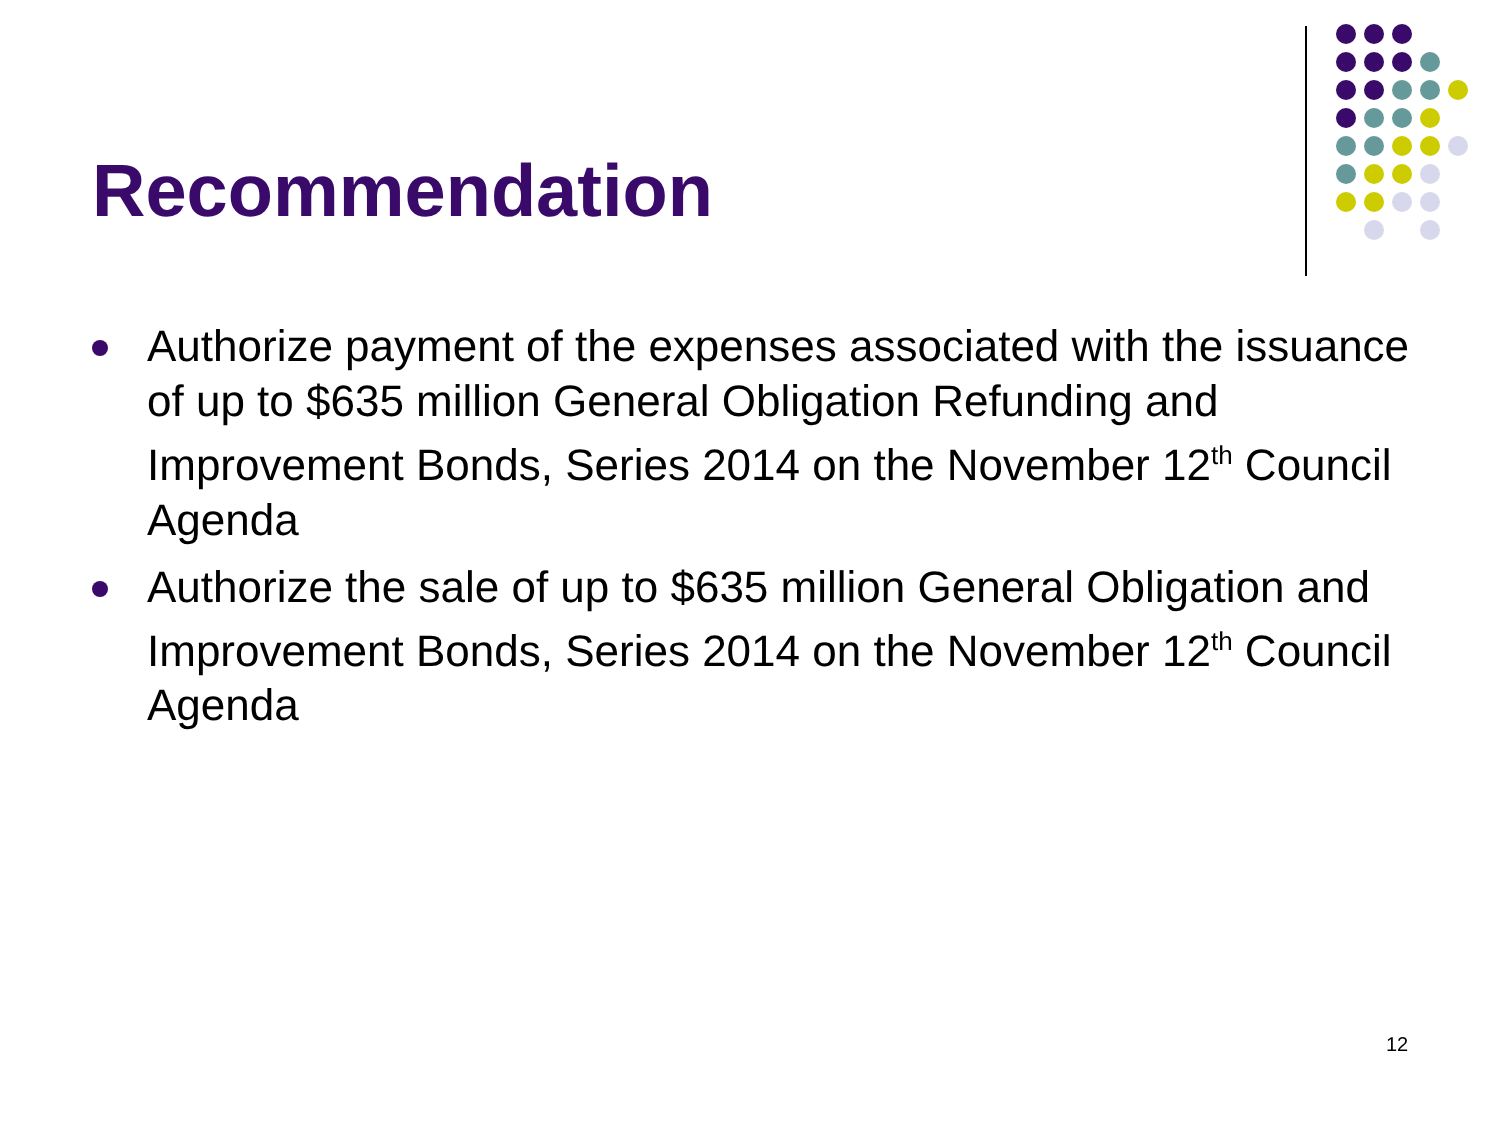Recommendation
Authorize payment of the expenses associated with the issuance of up to $635 million General Obligation Refunding and Improvement Bonds, Series 2014 on the November 12<sup>th</sup> Council Agenda
Authorize the sale of up to $635 million General Obligation and Improvement Bonds, Series 2014 on the November 12<sup>th</sup> Council Agenda
12